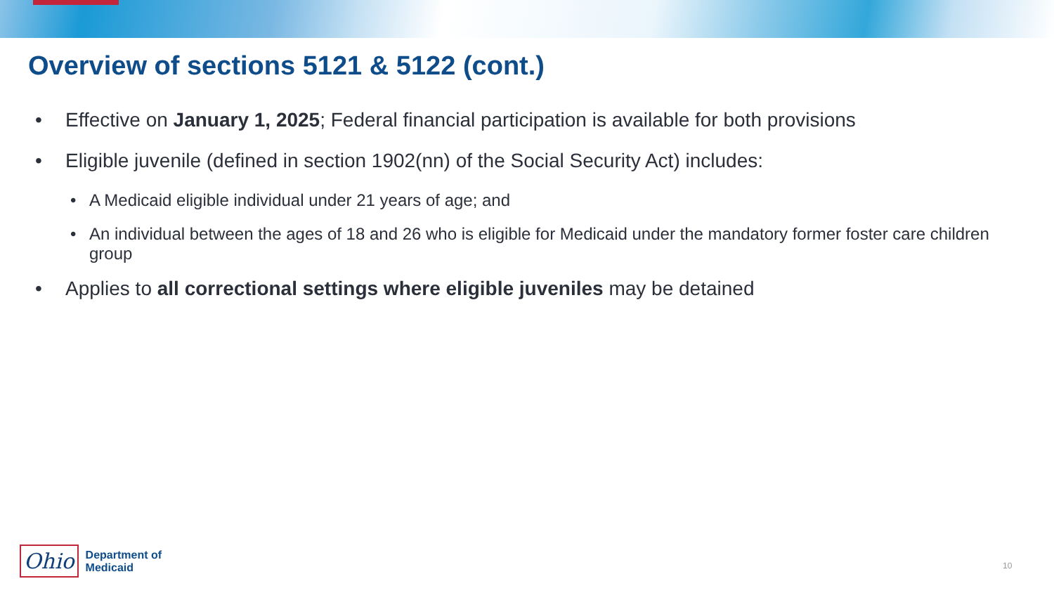Overview of sections 5121 & 5122 (cont.)
• Effective on January 1, 2025; Federal financial participation is available for both provisions
• Eligible juvenile (defined in section 1902(nn) of the Social Security Act) includes:
• A Medicaid eligible individual under 21 years of age; and
• An individual between the ages of 18 and 26 who is eligible for Medicaid under the mandatory former foster care children group
• Applies to all correctional settings where eligible juveniles may be detained
Ohio
Department of
Medicaid
10